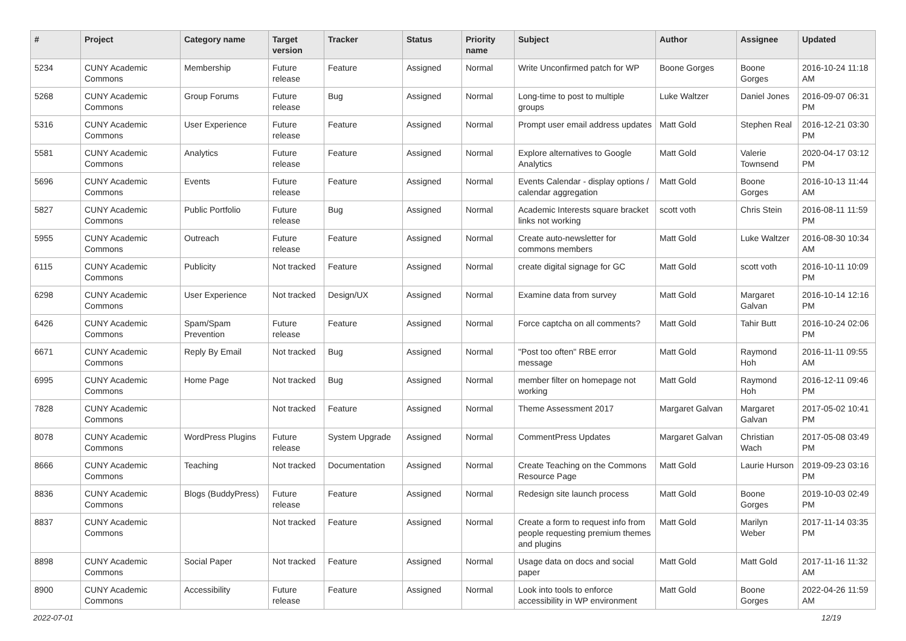| # | Project | Category name | Target version | Tracker | Status | Priority name | Subject | Author | Assignee | Updated |
| --- | --- | --- | --- | --- | --- | --- | --- | --- | --- | --- |
| 5234 | CUNY Academic Commons | Membership | Future release | Feature | Assigned | Normal | Write Unconfirmed patch for WP | Boone Gorges | Boone Gorges | 2016-10-24 11:18 AM |
| 5268 | CUNY Academic Commons | Group Forums | Future release | Bug | Assigned | Normal | Long-time to post to multiple groups | Luke Waltzer | Daniel Jones | 2016-09-07 06:31 PM |
| 5316 | CUNY Academic Commons | User Experience | Future release | Feature | Assigned | Normal | Prompt user email address updates | Matt Gold | Stephen Real | 2016-12-21 03:30 PM |
| 5581 | CUNY Academic Commons | Analytics | Future release | Feature | Assigned | Normal | Explore alternatives to Google Analytics | Matt Gold | Valerie Townsend | 2020-04-17 03:12 PM |
| 5696 | CUNY Academic Commons | Events | Future release | Feature | Assigned | Normal | Events Calendar - display options / calendar aggregation | Matt Gold | Boone Gorges | 2016-10-13 11:44 AM |
| 5827 | CUNY Academic Commons | Public Portfolio | Future release | Bug | Assigned | Normal | Academic Interests square bracket links not working | scott voth | Chris Stein | 2016-08-11 11:59 PM |
| 5955 | CUNY Academic Commons | Outreach | Future release | Feature | Assigned | Normal | Create auto-newsletter for commons members | Matt Gold | Luke Waltzer | 2016-08-30 10:34 AM |
| 6115 | CUNY Academic Commons | Publicity | Not tracked | Feature | Assigned | Normal | create digital signage for GC | Matt Gold | scott voth | 2016-10-11 10:09 PM |
| 6298 | CUNY Academic Commons | User Experience | Not tracked | Design/UX | Assigned | Normal | Examine data from survey | Matt Gold | Margaret Galvan | 2016-10-14 12:16 PM |
| 6426 | CUNY Academic Commons | Spam/Spam Prevention | Future release | Feature | Assigned | Normal | Force captcha on all comments? | Matt Gold | Tahir Butt | 2016-10-24 02:06 PM |
| 6671 | CUNY Academic Commons | Reply By Email | Not tracked | Bug | Assigned | Normal | "Post too often" RBE error message | Matt Gold | Raymond Hoh | 2016-11-11 09:55 AM |
| 6995 | CUNY Academic Commons | Home Page | Not tracked | Bug | Assigned | Normal | member filter on homepage not working | Matt Gold | Raymond Hoh | 2016-12-11 09:46 PM |
| 7828 | CUNY Academic Commons | | Not tracked | Feature | Assigned | Normal | Theme Assessment 2017 | Margaret Galvan | Margaret Galvan | 2017-05-02 10:41 PM |
| 8078 | CUNY Academic Commons | WordPress Plugins | Future release | System Upgrade | Assigned | Normal | CommentPress Updates | Margaret Galvan | Christian Wach | 2017-05-08 03:49 PM |
| 8666 | CUNY Academic Commons | Teaching | Not tracked | Documentation | Assigned | Normal | Create Teaching on the Commons Resource Page | Matt Gold | Laurie Hurson | 2019-09-23 03:16 PM |
| 8836 | CUNY Academic Commons | Blogs (BuddyPress) | Future release | Feature | Assigned | Normal | Redesign site launch process | Matt Gold | Boone Gorges | 2019-10-03 02:49 PM |
| 8837 | CUNY Academic Commons | | Not tracked | Feature | Assigned | Normal | Create a form to request info from people requesting premium themes and plugins | Matt Gold | Marilyn Weber | 2017-11-14 03:35 PM |
| 8898 | CUNY Academic Commons | Social Paper | Not tracked | Feature | Assigned | Normal | Usage data on docs and social paper | Matt Gold | Matt Gold | 2017-11-16 11:32 AM |
| 8900 | CUNY Academic Commons | Accessibility | Future release | Feature | Assigned | Normal | Look into tools to enforce accessibility in WP environment | Matt Gold | Boone Gorges | 2022-04-26 11:59 AM |
2022-07-01 12/19